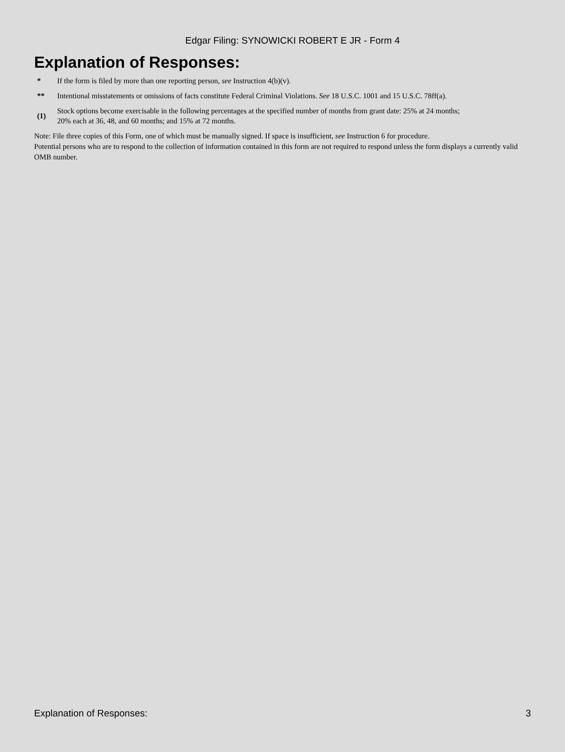Edgar Filing: SYNOWICKI ROBERT E JR - Form 4
Explanation of Responses:
| * | If the form is filed by more than one reporting person, see Instruction 4(b)(v). |
| ** | Intentional misstatements or omissions of facts constitute Federal Criminal Violations. See 18 U.S.C. 1001 and 15 U.S.C. 78ff(a). |
| (1) | Stock options become exercisable in the following percentages at the specified number of months from grant date: 25% at 24 months; 20% each at 36, 48, and 60 months; and 15% at 72 months. |
Note: File three copies of this Form, one of which must be manually signed. If space is insufficient, see Instruction 6 for procedure.
Potential persons who are to respond to the collection of information contained in this form are not required to respond unless the form displays a currently valid OMB number.
Explanation of Responses: 3